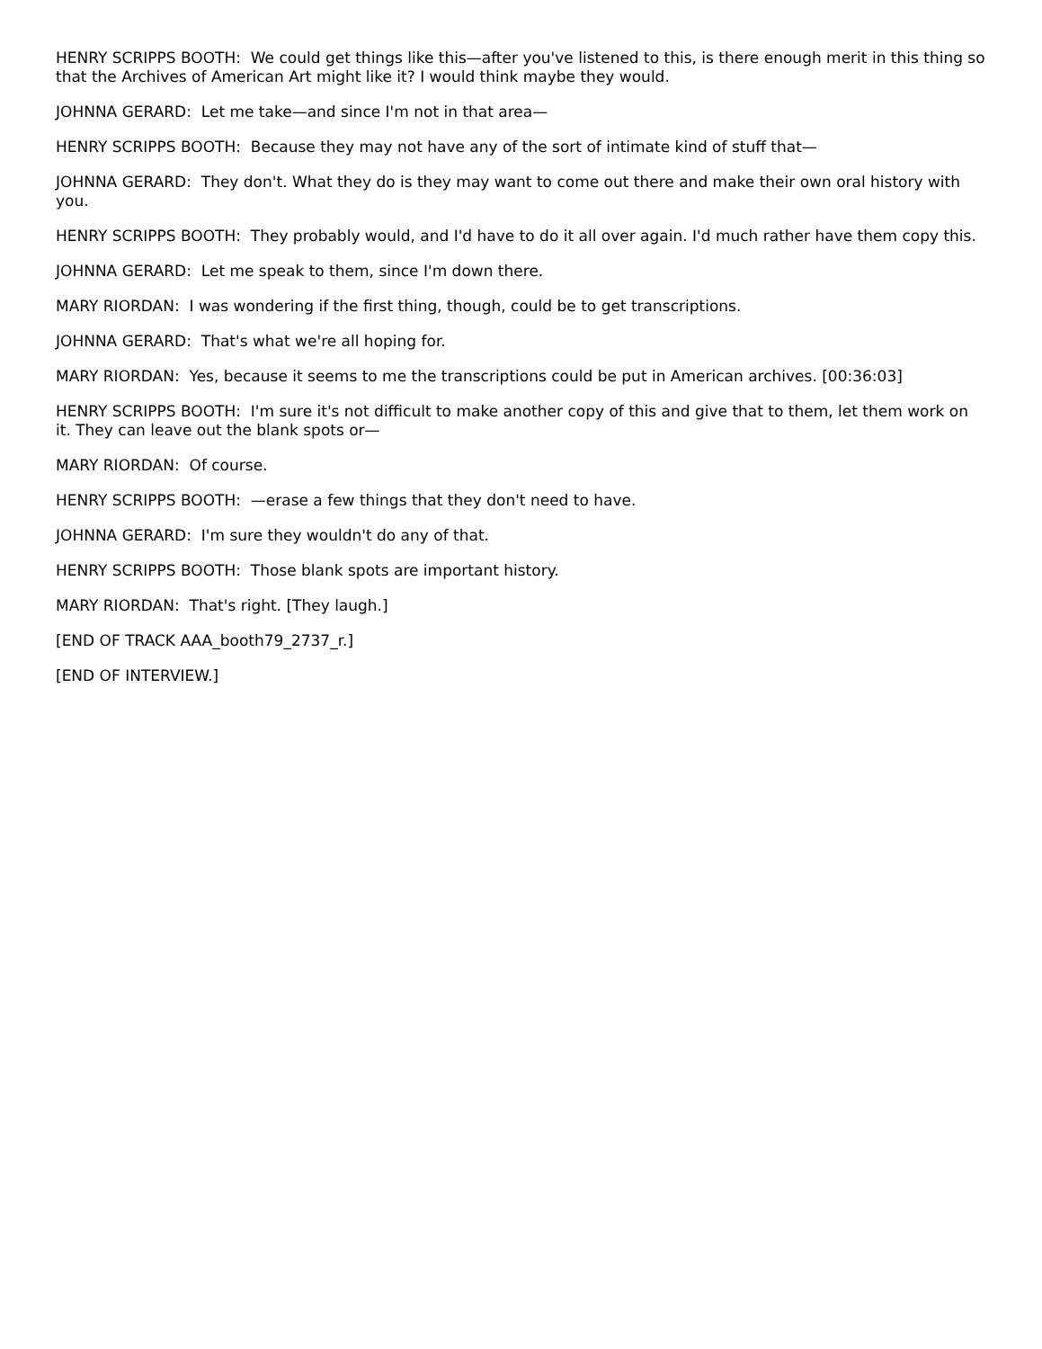HENRY SCRIPPS BOOTH: We could get things like this—after you've listened to this, is there enough merit in this thing so that the Archives of American Art might like it? I would think maybe they would.
JOHNNA GERARD: Let me take—and since I'm not in that area—
HENRY SCRIPPS BOOTH: Because they may not have any of the sort of intimate kind of stuff that—
JOHNNA GERARD: They don't. What they do is they may want to come out there and make their own oral history with you.
HENRY SCRIPPS BOOTH: They probably would, and I'd have to do it all over again. I'd much rather have them copy this.
JOHNNA GERARD: Let me speak to them, since I'm down there.
MARY RIORDAN: I was wondering if the first thing, though, could be to get transcriptions.
JOHNNA GERARD: That's what we're all hoping for.
MARY RIORDAN: Yes, because it seems to me the transcriptions could be put in American archives. [00:36:03]
HENRY SCRIPPS BOOTH: I'm sure it's not difficult to make another copy of this and give that to them, let them work on it. They can leave out the blank spots or—
MARY RIORDAN: Of course.
HENRY SCRIPPS BOOTH: —erase a few things that they don't need to have.
JOHNNA GERARD: I'm sure they wouldn't do any of that.
HENRY SCRIPPS BOOTH: Those blank spots are important history.
MARY RIORDAN: That's right. [They laugh.]
[END OF TRACK AAA_booth79_2737_r.]
[END OF INTERVIEW.]